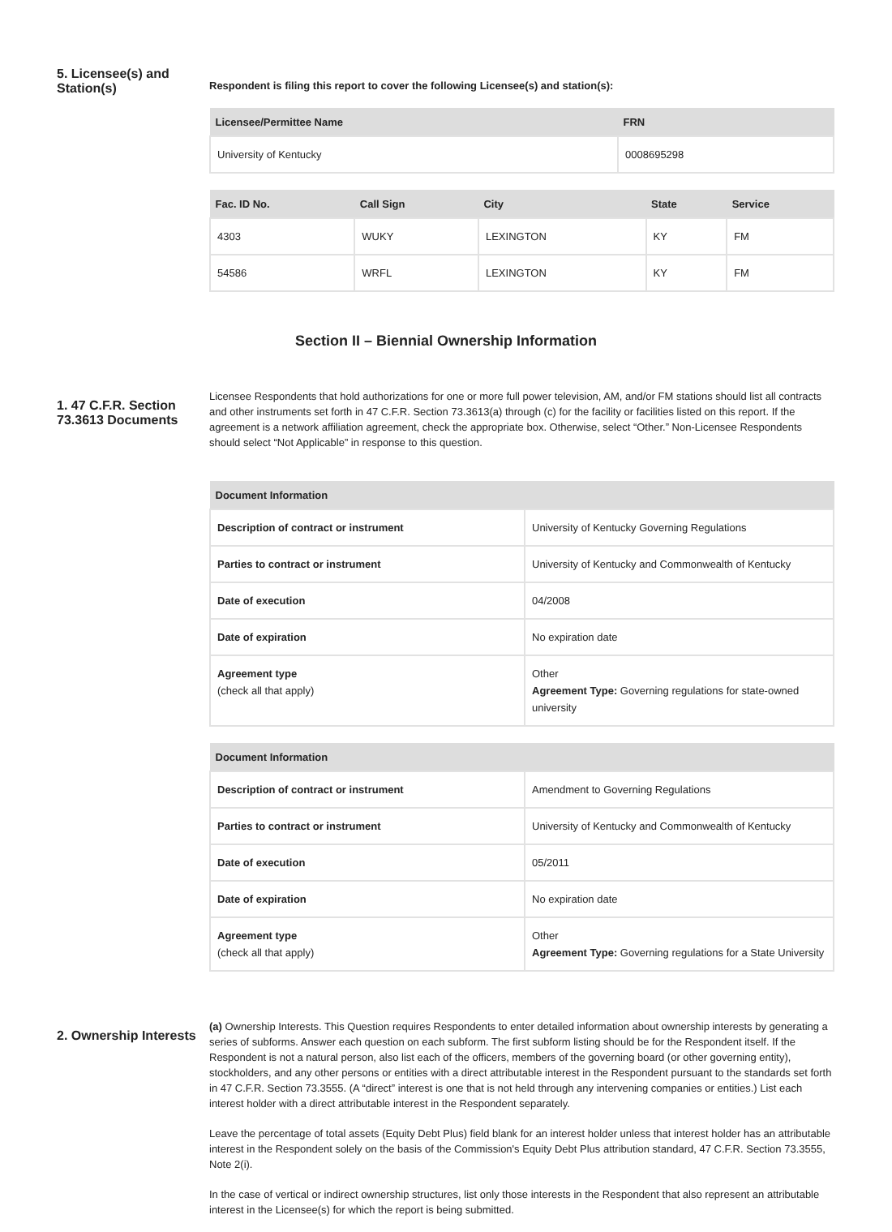5. Licensee(s) and Station(s)
Respondent is filing this report to cover the following Licensee(s) and station(s):
| Licensee/Permittee Name | FRN |
| --- | --- |
| University of Kentucky | 0008695298 |
| Fac. ID No. | Call Sign | City | State | Service |
| --- | --- | --- | --- | --- |
| 4303 | WUKY | LEXINGTON | KY | FM |
| 54586 | WRFL | LEXINGTON | KY | FM |
Section II – Biennial Ownership Information
1. 47 C.F.R. Section 73.3613 Documents
Licensee Respondents that hold authorizations for one or more full power television, AM, and/or FM stations should list all contracts and other instruments set forth in 47 C.F.R. Section 73.3613(a) through (c) for the facility or facilities listed on this report. If the agreement is a network affiliation agreement, check the appropriate box. Otherwise, select “Other.” Non-Licensee Respondents should select “Not Applicable” in response to this question.
| Document Information | |
| --- | --- |
| Description of contract or instrument | University of Kentucky Governing Regulations |
| Parties to contract or instrument | University of Kentucky and Commonwealth of Kentucky |
| Date of execution | 04/2008 |
| Date of expiration | No expiration date |
| Agreement type (check all that apply) | Other Agreement Type: Governing regulations for state-owned university |
| Document Information | |
| --- | --- |
| Description of contract or instrument | Amendment to Governing Regulations |
| Parties to contract or instrument | University of Kentucky and Commonwealth of Kentucky |
| Date of execution | 05/2011 |
| Date of expiration | No expiration date |
| Agreement type (check all that apply) | Other Agreement Type: Governing regulations for a State University |
2. Ownership Interests
(a) Ownership Interests. This Question requires Respondents to enter detailed information about ownership interests by generating a series of subforms. Answer each question on each subform. The first subform listing should be for the Respondent itself. If the Respondent is not a natural person, also list each of the officers, members of the governing board (or other governing entity), stockholders, and any other persons or entities with a direct attributable interest in the Respondent pursuant to the standards set forth in 47 C.F.R. Section 73.3555. (A “direct” interest is one that is not held through any intervening companies or entities.) List each interest holder with a direct attributable interest in the Respondent separately.
Leave the percentage of total assets (Equity Debt Plus) field blank for an interest holder unless that interest holder has an attributable interest in the Respondent solely on the basis of the Commission's Equity Debt Plus attribution standard, 47 C.F.R. Section 73.3555, Note 2(i).
In the case of vertical or indirect ownership structures, list only those interests in the Respondent that also represent an attributable interest in the Licensee(s) for which the report is being submitted.